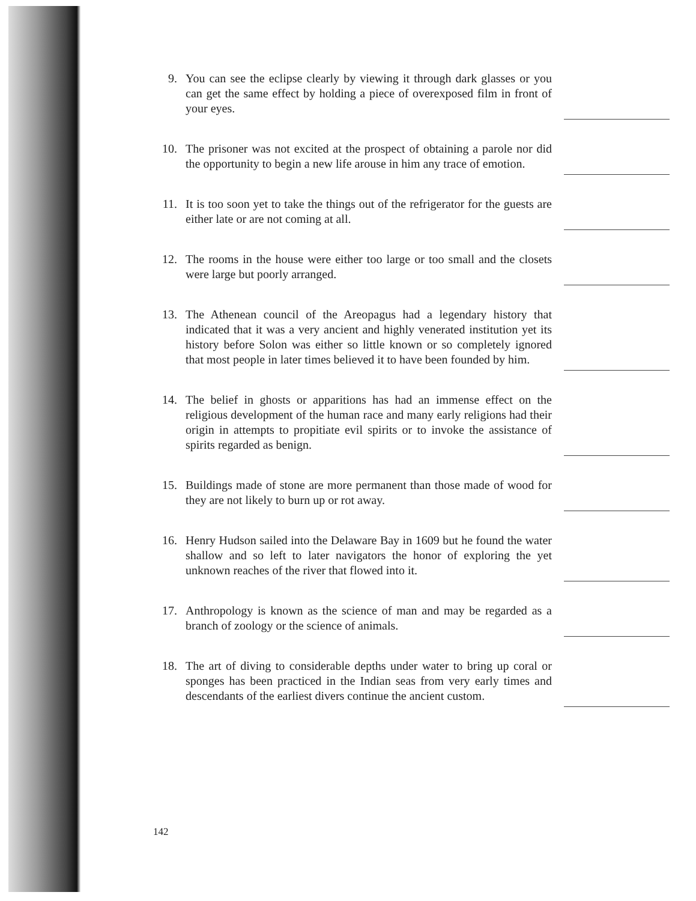9. You can see the eclipse clearly by viewing it through dark glasses or you can get the same effect by holding a piece of overexposed film in front of your eyes.
10. The prisoner was not excited at the prospect of obtaining a parole nor did the opportunity to begin a new life arouse in him any trace of emotion.
11. It is too soon yet to take the things out of the refrigerator for the guests are either late or are not coming at all.
12. The rooms in the house were either too large or too small and the closets were large but poorly arranged.
13. The Athenean council of the Areopagus had a legendary history that indicated that it was a very ancient and highly venerated institution yet its history before Solon was either so little known or so completely ignored that most people in later times believed it to have been founded by him.
14. The belief in ghosts or apparitions has had an immense effect on the religious development of the human race and many early religions had their origin in attempts to propitiate evil spirits or to invoke the assistance of spirits regarded as benign.
15. Buildings made of stone are more permanent than those made of wood for they are not likely to burn up or rot away.
16. Henry Hudson sailed into the Delaware Bay in 1609 but he found the water shallow and so left to later navigators the honor of exploring the yet unknown reaches of the river that flowed into it.
17. Anthropology is known as the science of man and may be regarded as a branch of zoology or the science of animals.
18. The art of diving to considerable depths under water to bring up coral or sponges has been practiced in the Indian seas from very early times and descendants of the earliest divers continue the ancient custom.
142